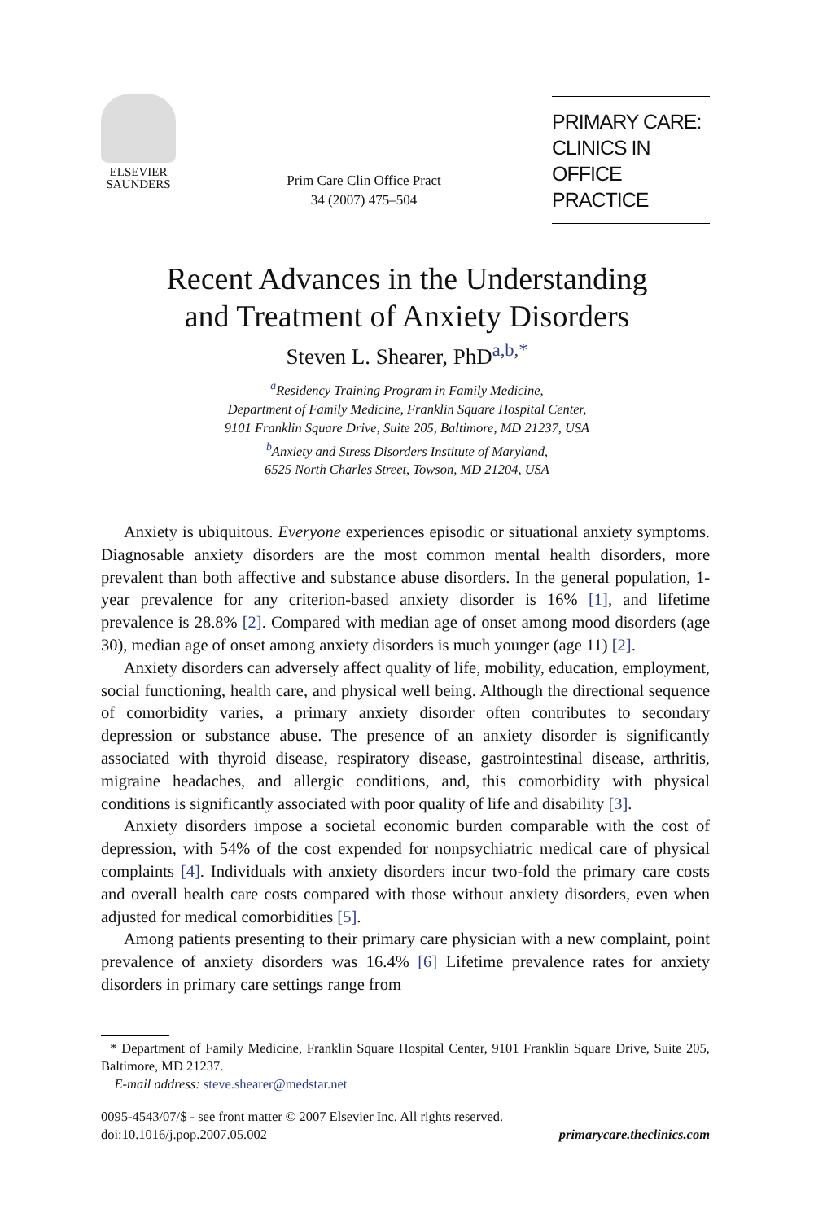ELSEVIER
SAUNDERS
Prim Care Clin Office Pract
34 (2007) 475–504
PRIMARY CARE:
CLINICS IN
OFFICE PRACTICE
Recent Advances in the Understanding
and Treatment of Anxiety Disorders
Steven L. Shearer, PhD<sup>a,b,*</sup>
<sup>a</sup> Residency Training Program in Family Medicine,
Department of Family Medicine, Franklin Square Hospital Center,
9101 Franklin Square Drive, Suite 205, Baltimore, MD 21237, USA
<sup>b</sup> Anxiety and Stress Disorders Institute of Maryland,
6525 North Charles Street, Towson, MD 21204, USA
Anxiety is ubiquitous. Everyone experiences episodic or situational anxiety symptoms. Diagnosable anxiety disorders are the most common mental health disorders, more prevalent than both affective and substance abuse disorders. In the general population, 1-year prevalence for any criterion-based anxiety disorder is 16% [1], and lifetime prevalence is 28.8% [2]. Compared with median age of onset among mood disorders (age 30), median age of onset among anxiety disorders is much younger (age 11) [2].
Anxiety disorders can adversely affect quality of life, mobility, education, employment, social functioning, health care, and physical well being. Although the directional sequence of comorbidity varies, a primary anxiety disorder often contributes to secondary depression or substance abuse. The presence of an anxiety disorder is significantly associated with thyroid disease, respiratory disease, gastrointestinal disease, arthritis, migraine headaches, and allergic conditions, and, this comorbidity with physical conditions is significantly associated with poor quality of life and disability [3].
Anxiety disorders impose a societal economic burden comparable with the cost of depression, with 54% of the cost expended for nonpsychiatric medical care of physical complaints [4]. Individuals with anxiety disorders incur two-fold the primary care costs and overall health care costs compared with those without anxiety disorders, even when adjusted for medical comorbidities [5].
Among patients presenting to their primary care physician with a new complaint, point prevalence of anxiety disorders was 16.4% [6] Lifetime prevalence rates for anxiety disorders in primary care settings range from
* Department of Family Medicine, Franklin Square Hospital Center, 9101 Franklin Square Drive, Suite 205, Baltimore, MD 21237.
E-mail address: steve.shearer@medstar.net
0095-4543/07/$ - see front matter © 2007 Elsevier Inc. All rights reserved.
doi:10.1016/j.pop.2007.05.002 primarycare.theclinics.com